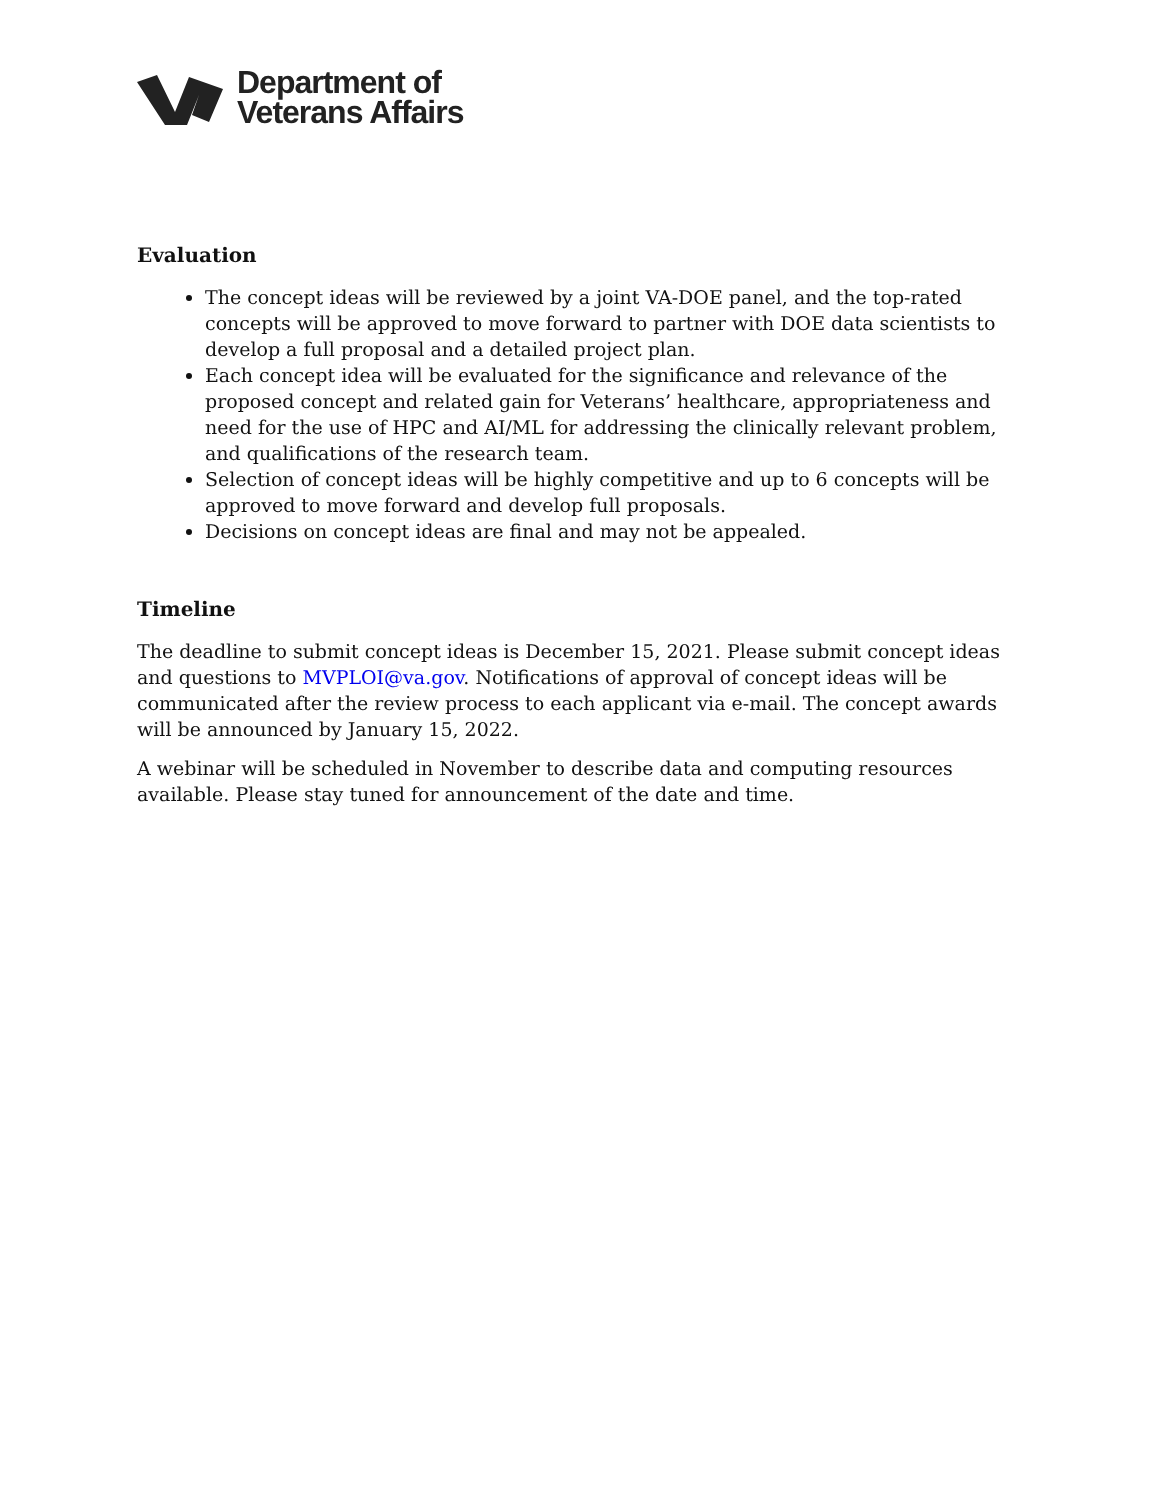Department of
Veterans Affairs
Evaluation
The concept ideas will be reviewed by a joint VA-DOE panel, and the top-rated concepts will be approved to move forward to partner with DOE data scientists to develop a full proposal and a detailed project plan.
Each concept idea will be evaluated for the significance and relevance of the proposed concept and related gain for Veterans’ healthcare, appropriateness and need for the use of HPC and AI/ML for addressing the clinically relevant problem, and qualifications of the research team.
Selection of concept ideas will be highly competitive and up to 6 concepts will be approved to move forward and develop full proposals.
Decisions on concept ideas are final and may not be appealed.
Timeline
The deadline to submit concept ideas is December 15, 2021. Please submit concept ideas and questions to MVPLOI@va.gov. Notifications of approval of concept ideas will be communicated after the review process to each applicant via e-mail. The concept awards will be announced by January 15, 2022.
A webinar will be scheduled in November to describe data and computing resources available. Please stay tuned for announcement of the date and time.